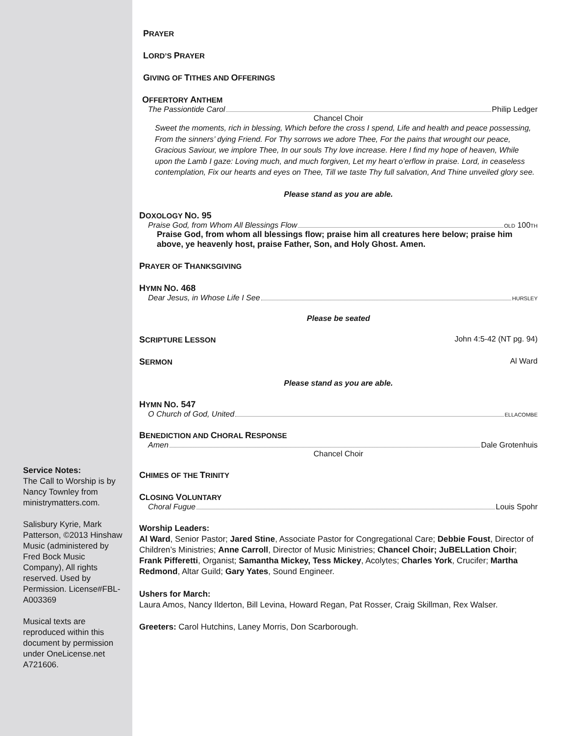Service Notes:
The Call to Worship is by Nancy Townley from ministrymatters.com.
Salisbury Kyrie, Mark Patterson, ©2013 Hinshaw Music (administered by Fred Bock Music Company), All rights reserved. Used by Permission. License#FBL-A003369
Musical texts are reproduced within this document by permission under OneLicense.net A721606.
PRAYER
LORD’S PRAYER
GIVING OF TITHES AND OFFERINGS
OFFERTORY ANTHEM
The Passiontide Carol Philip Ledger
Chancel Choir
Sweet the moments, rich in blessing, Which before the cross I spend, Life and health and peace possessing, From the sinners’ dying Friend. For Thy sorrows we adore Thee, For the pains that wrought our peace, Gracious Saviour, we implore Thee, In our souls Thy love increase. Here I find my hope of heaven, While upon the Lamb I gaze: Loving much, and much forgiven, Let my heart o’erflow in praise. Lord, in ceaseless contemplation, Fix our hearts and eyes on Thee, Till we taste Thy full salvation, And Thine unveiled glory see.
Please stand as you are able.
DOXOLOGY NO. 95
Praise God, from Whom All Blessings Flow OLD 100TH
Praise God, from whom all blessings flow; praise him all creatures here below; praise him above, ye heavenly host, praise Father, Son, and Holy Ghost. Amen.
PRAYER OF THANKSGIVING
HYMN NO. 468
Dear Jesus, in Whose Life I See HURSLEY
Please be seated
SCRIPTURE LESSON John 4:5-42 (NT pg. 94)
SERMON Al Ward
Please stand as you are able.
HYMN NO. 547
O Church of God, United ELLACOMBE
BENEDICTION AND CHORAL RESPONSE
Amen Dale Grotenhuis
Chancel Choir
CHIMES OF THE TRINITY
CLOSING VOLUNTARY
Choral Fugue Louis Spohr
Worship Leaders:
Al Ward, Senior Pastor; Jared Stine, Associate Pastor for Congregational Care; Debbie Foust, Director of Children’s Ministries; Anne Carroll, Director of Music Ministries; Chancel Choir; JuBELLation Choir; Frank Pifferetti, Organist; Samantha Mickey, Tess Mickey, Acolytes; Charles York, Crucifer; Martha Redmond, Altar Guild; Gary Yates, Sound Engineer.
Ushers for March:
Laura Amos, Nancy Ilderton, Bill Levina, Howard Regan, Pat Rosser, Craig Skillman, Rex Walser.
Greeters: Carol Hutchins, Laney Morris, Don Scarborough.